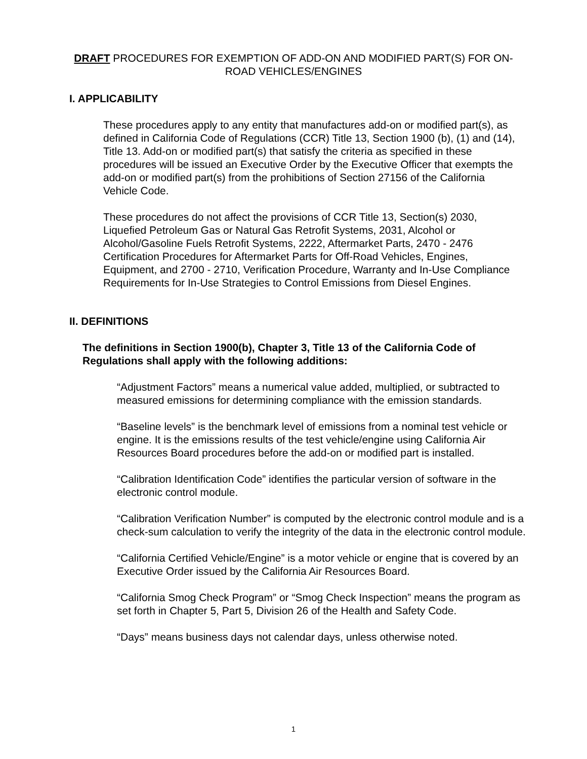DRAFT PROCEDURES FOR EXEMPTION OF ADD-ON AND MODIFIED PART(S) FOR ON-ROAD VEHICLES/ENGINES
I. APPLICABILITY
These procedures apply to any entity that manufactures add-on or modified part(s), as defined in California Code of Regulations (CCR) Title 13, Section 1900 (b), (1) and (14), Title 13. Add-on or modified part(s) that satisfy the criteria as specified in these procedures will be issued an Executive Order by the Executive Officer that exempts the add-on or modified part(s) from the prohibitions of Section 27156 of the California Vehicle Code.
These procedures do not affect the provisions of CCR Title 13, Section(s) 2030, Liquefied Petroleum Gas or Natural Gas Retrofit Systems, 2031, Alcohol or Alcohol/Gasoline Fuels Retrofit Systems, 2222, Aftermarket Parts, 2470 - 2476 Certification Procedures for Aftermarket Parts for Off-Road Vehicles, Engines, Equipment, and 2700 - 2710, Verification Procedure, Warranty and In-Use Compliance Requirements for In-Use Strategies to Control Emissions from Diesel Engines.
II. DEFINITIONS
The definitions in Section 1900(b), Chapter 3, Title 13 of the California Code of Regulations shall apply with the following additions:
“Adjustment Factors” means a numerical value added, multiplied, or subtracted to measured emissions for determining compliance with the emission standards.
“Baseline levels” is the benchmark level of emissions from a nominal test vehicle or engine. It is the emissions results of the test vehicle/engine using California Air Resources Board procedures before the add-on or modified part is installed.
“Calibration Identification Code” identifies the particular version of software in the electronic control module.
“Calibration Verification Number” is computed by the electronic control module and is a check-sum calculation to verify the integrity of the data in the electronic control module.
“California Certified Vehicle/Engine” is a motor vehicle or engine that is covered by an Executive Order issued by the California Air Resources Board.
“California Smog Check Program” or “Smog Check Inspection” means the program as set forth in Chapter 5, Part 5, Division 26 of the Health and Safety Code.
“Days” means business days not calendar days, unless otherwise noted.
1